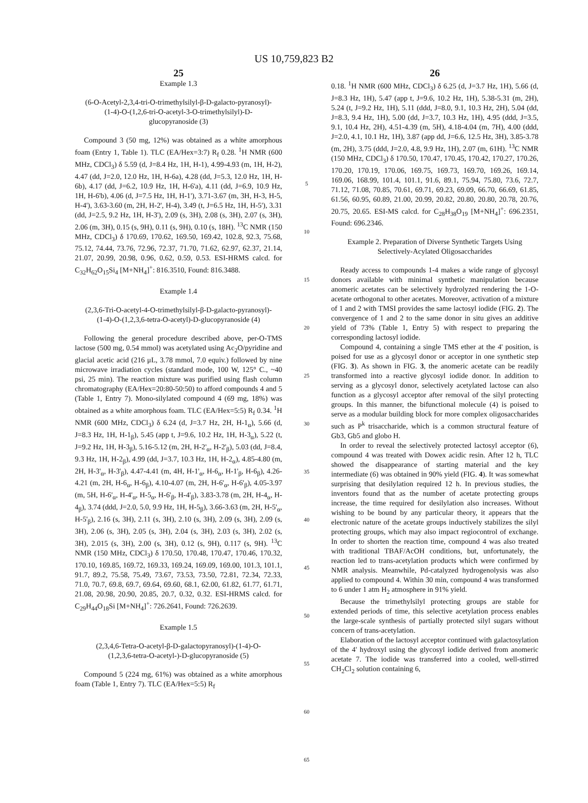US 10,759,823 B2
25
Example 1.3
(6-O-Acetyl-2,3,4-tri-O-trimethylsilyl-β-D-galacto-pyranosyl)-(1-4)-O-(1,2,6-tri-O-acetyl-3-O-trimethylsilyl)-D-glucopyranoside (3)
Compound 3 (50 mg, 12%) was obtained as a white amorphous foam (Entry 1, Table 1). TLC (EA/Hex=3:7) R<sub>f</sub> 0.28. <sup>1</sup>H NMR (600 MHz, CDCl<sub>3</sub>) δ 5.59 (d, J=8.4 Hz, 1H, H-1), 4.99-4.93 (m, 1H, H-2), 4.47 (dd, J=2.0, 12.0 Hz, 1H, H-6a), 4.28 (dd, J=5.3, 12.0 Hz, 1H, H-6b), 4.17 (dd, J=6.2, 10.9 Hz, 1H, H-6'a), 4.11 (dd, J=6.9, 10.9 Hz, 1H, H-6'b), 4.06 (d, J=7.5 Hz, 1H, H-1'), 3.71-3.67 (m, 3H, H-3, H-5, H-4'), 3.63-3.60 (m, 2H, H-2', H-4), 3.49 (t, J=6.5 Hz, 1H, H-5'), 3.31 (dd, J=2.5, 9.2 Hz, 1H, H-3'), 2.09 (s, 3H), 2.08 (s, 3H), 2.07 (s, 3H), 2.06 (m, 3H), 0.15 (s, 9H), 0.11 (s, 9H), 0.10 (s, 18H). <sup>13</sup>C NMR (150 MHz, CDCl<sub>3</sub>) δ 170.69, 170.62, 169.50, 169.42, 102.8, 92.3, 75.68, 75.12, 74.44, 73.76, 72.96, 72.37, 71.70, 71.62, 62.97, 62.37, 21.14, 21.07, 20.99, 20.98, 0.96, 0.62, 0.59, 0.53. ESI-HRMS calcd. for C<sub>32</sub>H<sub>62</sub>O<sub>15</sub>Si<sub>4</sub> [M+NH<sub>4</sub>]<sup>+</sup>: 816.3510, Found: 816.3488.
Example 1.4
(2,3,6-Tri-O-acetyl-4-O-trimethylsilyl-β-D-galacto-pyranosyl)-(1-4)-O-(1,2,3,6-tetra-O-acetyl)-D-glucopyranoside (4)
Following the general procedure described above, per-O-TMS lactose (500 mg, 0.54 mmol) was acetylated using Ac<sub>2</sub>O/pyridine and glacial acetic acid (216 μL, 3.78 mmol, 7.0 equiv.) followed by nine microwave irradiation cycles (standard mode, 100 W, 125° C., ~40 psi, 25 min). The reaction mixture was purified using flash column chromatography (EA/Hex=20:80-50:50) to afford compounds 4 and 5 (Table 1, Entry 7). Mono-silylated compound 4 (69 mg, 18%) was obtained as a white amorphous foam. TLC (EA/Hex=5:5) R<sub>f</sub> 0.34. <sup>1</sup>H NMR (600 MHz, CDCl<sub>3</sub>) δ 6.24 (d, J=3.7 Hz, 2H, H-1<sub>α</sub>), 5.66 (d, J=8.3 Hz, 1H, H-1<sub>β</sub>), 5.45 (app t, J=9.6, 10.2 Hz, 1H, H-3<sub>α</sub>), 5.22 (t, J=9.2 Hz, 1H, H-3<sub>β</sub>), 5.16-5.12 (m, 2H, H-2'<sub>α</sub>, H-2'<sub>β</sub>), 5.03 (dd, J=8.4, 9.3 Hz, 1H, H-2<sub>β</sub>), 4.99 (dd, J=3.7, 10.3 Hz, 1H, H-2<sub>α</sub>), 4.85-4.80 (m, 2H, H-3'<sub>α</sub>, H-3'<sub>β</sub>), 4.47-4.41 (m, 4H, H-1'<sub>α</sub>, H-6<sub>α</sub>, H-1'<sub>β</sub>, H-6<sub>β</sub>), 4.26-4.21 (m, 2H, H-6<sub>α</sub>, H-6<sub>β</sub>), 4.10-4.07 (m, 2H, H-6'<sub>α</sub>, H-6'<sub>β</sub>), 4.05-3.97 (m, 5H, H-6'<sub>α</sub>, H-4'<sub>α</sub>, H-5<sub>α</sub>, H-6'<sub>β</sub>, H-4'<sub>β</sub>), 3.83-3.78 (m, 2H, H-4<sub>α</sub>, H-4<sub>β</sub>), 3.74 (ddd, J=2.0, 5.0, 9.9 Hz, 1H, H-5<sub>β</sub>), 3.66-3.63 (m, 2H, H-5'<sub>α</sub>, H-5'<sub>β</sub>), 2.16 (s, 3H), 2.11 (s, 3H), 2.10 (s, 3H), 2.09 (s, 3H), 2.09 (s, 3H), 2.06 (s, 3H), 2.05 (s, 3H), 2.04 (s, 3H), 2.03 (s, 3H), 2.02 (s, 3H), 2.015 (s, 3H), 2.00 (s, 3H), 0.12 (s, 9H), 0.117 (s, 9H). <sup>13</sup>C NMR (150 MHz, CDCl<sub>3</sub>) δ 170.50, 170.48, 170.47, 170.46, 170.32, 170.10, 169.85, 169.72, 169.33, 169.24, 169.09, 169.00, 101.3, 101.1, 91.7, 89.2, 75.58, 75.49, 73.67, 73.53, 73.50, 72.81, 72.34, 72.33, 71.0, 70.7, 69.8, 69.7, 69.64, 69.60, 68.1, 62.00, 61.82, 61.77, 61.71, 21.08, 20.98, 20.90, 20.85, 20.7, 0.32, 0.32. ESI-HRMS calcd. for C<sub>29</sub>H<sub>44</sub>O<sub>18</sub>Si [M+NH<sub>4</sub>]<sup>+</sup>: 726.2641, Found: 726.2639.
Example 1.5
(2,3,4,6-Tetra-O-acetyl-β-D-galactopyranosyl)-(1-4)-O-(1,2,3,6-tetra-O-acetyl-)-D-glucopyranoside (5)
Compound 5 (224 mg, 61%) was obtained as a white amorphous foam (Table 1, Entry 7). TLC (EA/Hex=5:5) R<sub>f</sub>
5
10
15
20
25
30
35
40
45
50
55
60
65
26
0.18. <sup>1</sup>H NMR (600 MHz, CDCl<sub>3</sub>) δ 6.25 (d, J=3.7 Hz, 1H), 5.66 (d, J=8.3 Hz, 1H), 5.47 (app t, J=9.6, 10.2 Hz, 1H), 5.38-5.31 (m, 2H), 5.24 (t, J=9.2 Hz, 1H), 5.11 (ddd, J=8.0, 9.1, 10.3 Hz, 2H), 5.04 (dd, J=8.3, 9.4 Hz, 1H), 5.00 (dd, J=3.7, 10.3 Hz, 1H), 4.95 (ddd, J=3.5, 9.1, 10.4 Hz, 2H), 4.51-4.39 (m, 5H), 4.18-4.04 (m, 7H), 4.00 (ddd, J=2.0, 4.1, 10.1 Hz, 1H), 3.87 (app dd, J=6.6, 12.5 Hz, 3H), 3.85-3.78 (m, 2H), 3.75 (ddd, J=2.0, 4.8, 9.9 Hz, 1H), 2.07 (m, 61H). <sup>13</sup>C NMR (150 MHz, CDCl<sub>3</sub>) δ 170.50, 170.47, 170.45, 170.42, 170.27, 170.26, 170.20, 170.19, 170.06, 169.75, 169.73, 169.70, 169.26, 169.14, 169.06, 168.99, 101.4, 101.1, 91.6, 89.1, 75.94, 75.80, 73.6, 72.7, 71.12, 71.08, 70.85, 70.61, 69.71, 69.23, 69.09, 66.70, 66.69, 61.85, 61.56, 60.95, 60.89, 21.00, 20.99, 20.82, 20.80, 20.80, 20.78, 20.76, 20.75, 20.65. ESI-MS calcd. for C<sub>28</sub>H<sub>38</sub>O<sub>19</sub> [M+NH<sub>4</sub>]<sup>+</sup>: 696.2351, Found: 696.2346.
Example 2. Preparation of Diverse Synthetic Targets Using Selectively-Acylated Oligosaccharides
Ready access to compounds 1-4 makes a wide range of glycosyl donors available with minimal synthetic manipulation because anomeric acetates can be selectively hydrolyzed rendering the 1-O-acetate orthogonal to other acetates. Moreover, activation of a mixture of 1 and 2 with TMSI provides the same lactosyl iodide (FIG. 2). The convergence of 1 and 2 to the same donor in situ gives an additive yield of 73% (Table 1, Entry 5) with respect to preparing the corresponding lactosyl iodide.
Compound 4, containing a single TMS ether at the 4' position, is poised for use as a glycosyl donor or acceptor in one synthetic step (FIG. 3). As shown in FIG. 3, the anomeric acetate can be readily transformed into a reactive glycosyl iodide donor. In addition to serving as a glycosyl donor, selectively acetylated lactose can also function as a glycosyl acceptor after removal of the silyl protecting groups. In this manner, the bifunctional molecule (4) is poised to serve as a modular building block for more complex oligosaccharides such as P<sup>k</sup> trisaccharide, which is a common structural feature of Gb3, Gb5 and globo H.
In order to reveal the selectively protected lactosyl acceptor (6), compound 4 was treated with Dowex acidic resin. After 12 h, TLC showed the disappearance of starting material and the key intermediate (6) was obtained in 90% yield (FIG. 4). It was somewhat surprising that desilylation required 12 h. In previous studies, the inventors found that as the number of acetate protecting groups increase, the time required for desilylation also increases. Without wishing to be bound by any particular theory, it appears that the electronic nature of the acetate groups inductively stabilizes the silyl protecting groups, which may also impact regiocontrol of exchange. In order to shorten the reaction time, compound 4 was also treated with traditional TBAF/AcOH conditions, but, unfortunately, the reaction led to trans-acetylation products which were confirmed by NMR analysis. Meanwhile, Pd-catalyzed hydrogenolysis was also applied to compound 4. Within 30 min, compound 4 was transformed to 6 under 1 atm H<sub>2</sub> atmosphere in 91% yield.
Because the trimethylsilyl protecting groups are stable for extended periods of time, this selective acetylation process enables the large-scale synthesis of partially protected silyl sugars without concern of trans-acetylation.
Elaboration of the lactosyl acceptor continued with galactosylation of the 4' hydroxyl using the glycosyl iodide derived from anomeric acetate 7. The iodide was transferred into a cooled, well-stirred CH<sub>2</sub>Cl<sub>2</sub> solution containing 6,